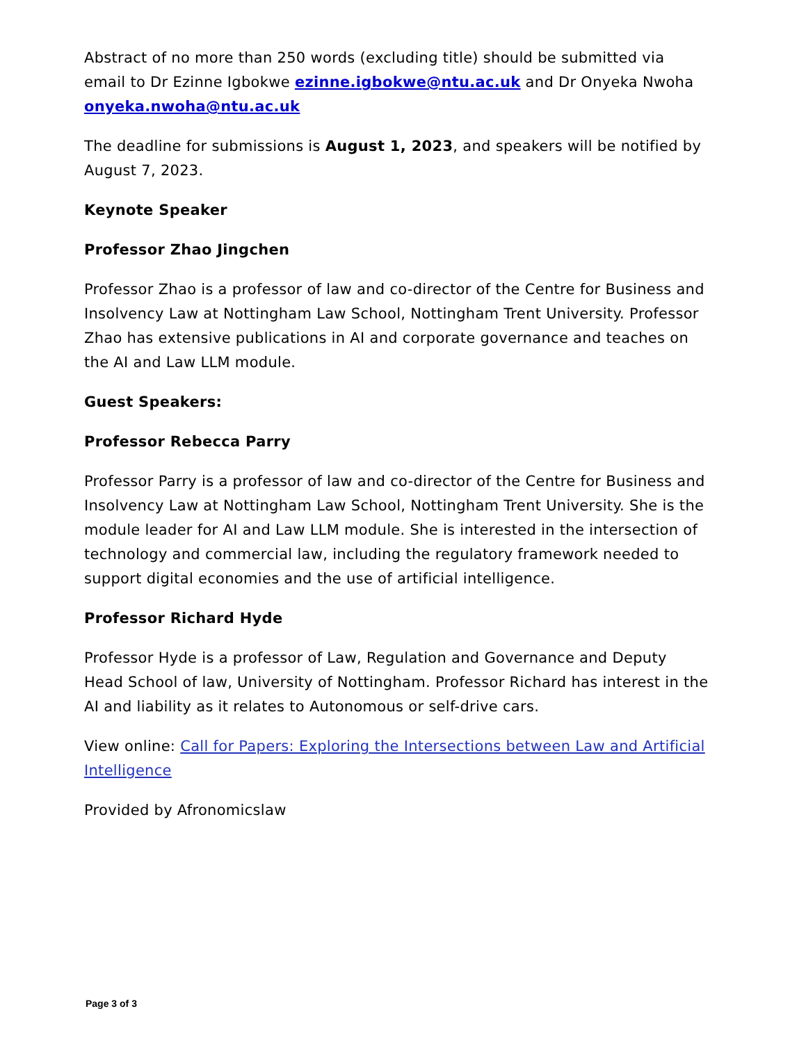Abstract of no more than 250 words (excluding title) should be submitted via email to Dr Ezinne Igbokwe ezinne.igbokwe@ntu.ac.uk and Dr Onyeka Nwoha onyeka.nwoha@ntu.ac.uk
The deadline for submissions is August 1, 2023, and speakers will be notified by August 7, 2023.
Keynote Speaker
Professor Zhao Jingchen
Professor Zhao is a professor of law and co-director of the Centre for Business and Insolvency Law at Nottingham Law School, Nottingham Trent University. Professor Zhao has extensive publications in AI and corporate governance and teaches on the AI and Law LLM module.
Guest Speakers:
Professor Rebecca Parry
Professor Parry is a professor of law and co-director of the Centre for Business and Insolvency Law at Nottingham Law School, Nottingham Trent University. She is the module leader for AI and Law LLM module. She is interested in the intersection of technology and commercial law, including the regulatory framework needed to support digital economies and the use of artificial intelligence.
Professor Richard Hyde
Professor Hyde is a professor of Law, Regulation and Governance and Deputy Head School of law, University of Nottingham. Professor Richard has interest in the AI and liability as it relates to Autonomous or self-drive cars.
View online: Call for Papers: Exploring the Intersections between Law and Artificial Intelligence
Provided by Afronomicslaw
Page 3 of 3